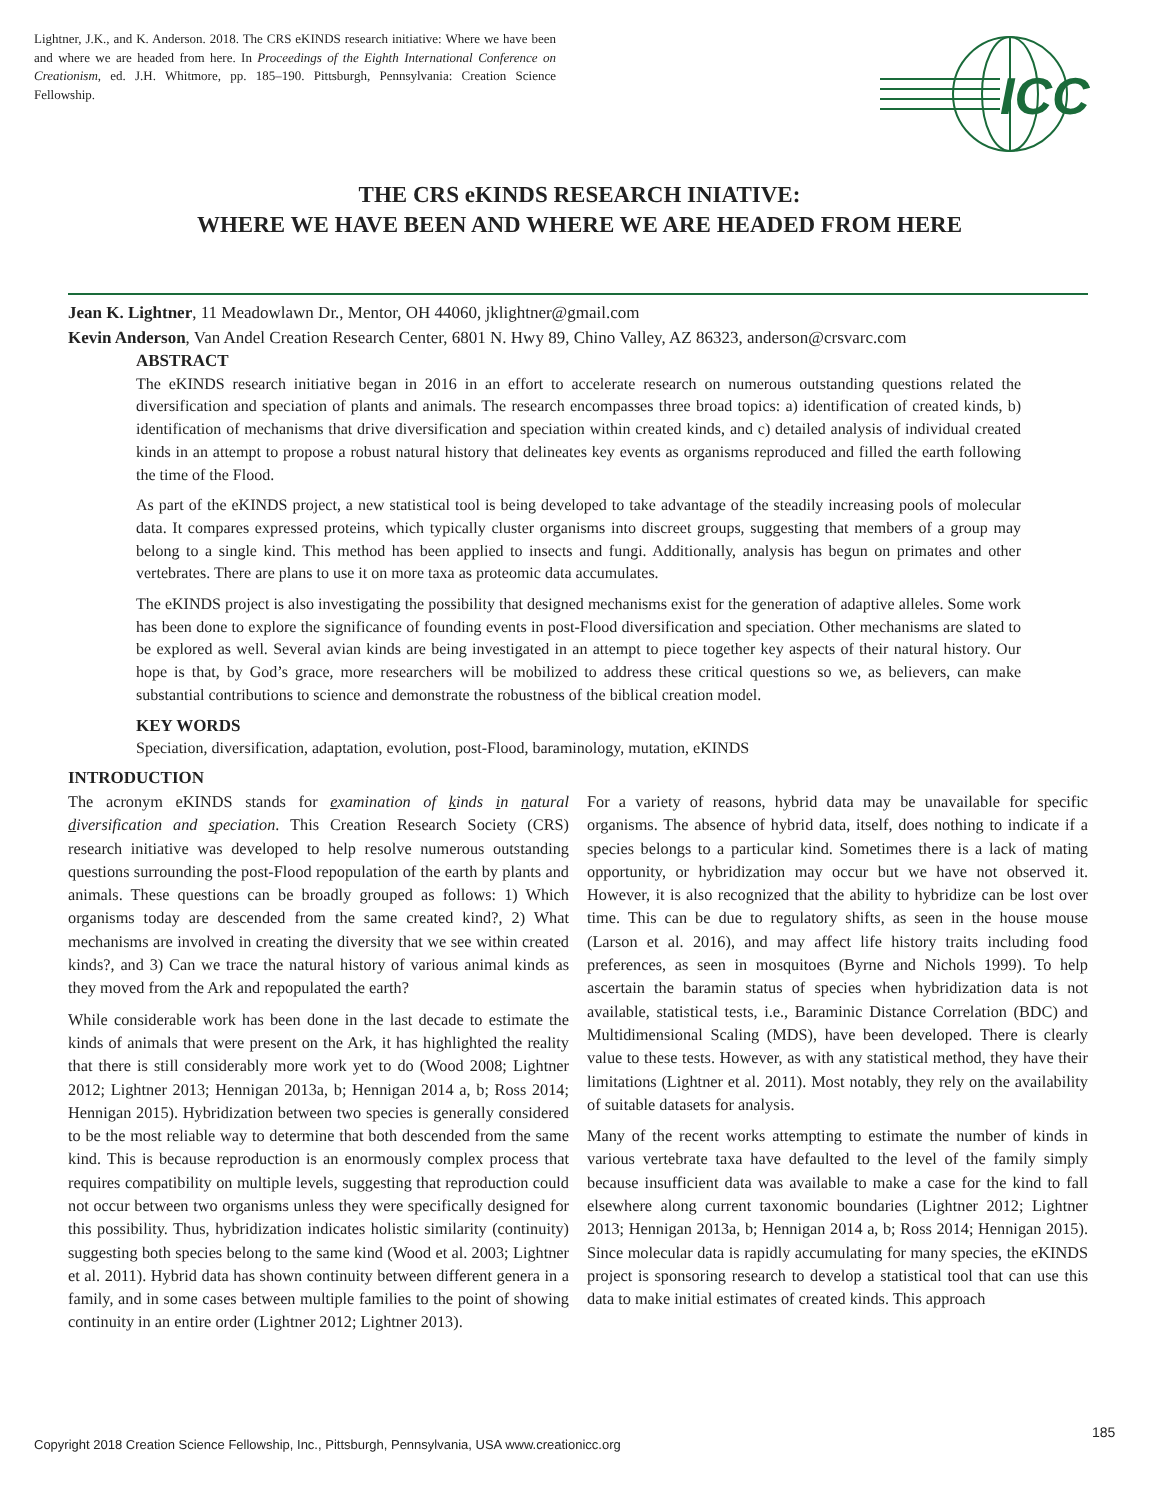Lightner, J.K., and K. Anderson. 2018. The CRS eKINDS research initiative: Where we have been and where we are headed from here. In Proceedings of the Eighth International Conference on Creationism, ed. J.H. Whitmore, pp. 185–190. Pittsburgh, Pennsylvania: Creation Science Fellowship.
ICC
THE CRS eKINDS RESEARCH INIATIVE:
WHERE WE HAVE BEEN AND WHERE WE ARE HEADED FROM HERE
Jean K. Lightner, 11 Meadowlawn Dr., Mentor, OH 44060, jklightner@gmail.com
Kevin Anderson, Van Andel Creation Research Center, 6801 N. Hwy 89, Chino Valley, AZ 86323, anderson@crsvarc.com
ABSTRACT
The eKINDS research initiative began in 2016 in an effort to accelerate research on numerous outstanding questions related the diversification and speciation of plants and animals. The research encompasses three broad topics: a) identification of created kinds, b) identification of mechanisms that drive diversification and speciation within created kinds, and c) detailed analysis of individual created kinds in an attempt to propose a robust natural history that delineates key events as organisms reproduced and filled the earth following the time of the Flood.
As part of the eKINDS project, a new statistical tool is being developed to take advantage of the steadily increasing pools of molecular data. It compares expressed proteins, which typically cluster organisms into discreet groups, suggesting that members of a group may belong to a single kind. This method has been applied to insects and fungi. Additionally, analysis has begun on primates and other vertebrates. There are plans to use it on more taxa as proteomic data accumulates.
The eKINDS project is also investigating the possibility that designed mechanisms exist for the generation of adaptive alleles. Some work has been done to explore the significance of founding events in post-Flood diversification and speciation. Other mechanisms are slated to be explored as well. Several avian kinds are being investigated in an attempt to piece together key aspects of their natural history. Our hope is that, by God’s grace, more researchers will be mobilized to address these critical questions so we, as believers, can make substantial contributions to science and demonstrate the robustness of the biblical creation model.
KEY WORDS
Speciation, diversification, adaptation, evolution, post-Flood, baraminology, mutation, eKINDS
INTRODUCTION
The acronym eKINDS stands for examination of kinds in natural diversification and speciation. This Creation Research Society (CRS) research initiative was developed to help resolve numerous outstanding questions surrounding the post-Flood repopulation of the earth by plants and animals. These questions can be broadly grouped as follows: 1) Which organisms today are descended from the same created kind?, 2) What mechanisms are involved in creating the diversity that we see within created kinds?, and 3) Can we trace the natural history of various animal kinds as they moved from the Ark and repopulated the earth?
While considerable work has been done in the last decade to estimate the kinds of animals that were present on the Ark, it has highlighted the reality that there is still considerably more work yet to do (Wood 2008; Lightner 2012; Lightner 2013; Hennigan 2013a, b; Hennigan 2014 a, b; Ross 2014; Hennigan 2015). Hybridization between two species is generally considered to be the most reliable way to determine that both descended from the same kind. This is because reproduction is an enormously complex process that requires compatibility on multiple levels, suggesting that reproduction could not occur between two organisms unless they were specifically designed for this possibility. Thus, hybridization indicates holistic similarity (continuity) suggesting both species belong to the same kind (Wood et al. 2003; Lightner et al. 2011). Hybrid data has shown continuity between different genera in a family, and in some cases between multiple families to the point of showing continuity in an entire order (Lightner 2012; Lightner 2013).
For a variety of reasons, hybrid data may be unavailable for specific organisms. The absence of hybrid data, itself, does nothing to indicate if a species belongs to a particular kind. Sometimes there is a lack of mating opportunity, or hybridization may occur but we have not observed it. However, it is also recognized that the ability to hybridize can be lost over time. This can be due to regulatory shifts, as seen in the house mouse (Larson et al. 2016), and may affect life history traits including food preferences, as seen in mosquitoes (Byrne and Nichols 1999). To help ascertain the baramin status of species when hybridization data is not available, statistical tests, i.e., Baraminic Distance Correlation (BDC) and Multidimensional Scaling (MDS), have been developed. There is clearly value to these tests. However, as with any statistical method, they have their limitations (Lightner et al. 2011). Most notably, they rely on the availability of suitable datasets for analysis.
Many of the recent works attempting to estimate the number of kinds in various vertebrate taxa have defaulted to the level of the family simply because insufficient data was available to make a case for the kind to fall elsewhere along current taxonomic boundaries (Lightner 2012; Lightner 2013; Hennigan 2013a, b; Hennigan 2014 a, b; Ross 2014; Hennigan 2015). Since molecular data is rapidly accumulating for many species, the eKINDS project is sponsoring research to develop a statistical tool that can use this data to make initial estimates of created kinds. This approach
185
Copyright 2018 Creation Science Fellowship, Inc., Pittsburgh, Pennsylvania, USA www.creationicc.org